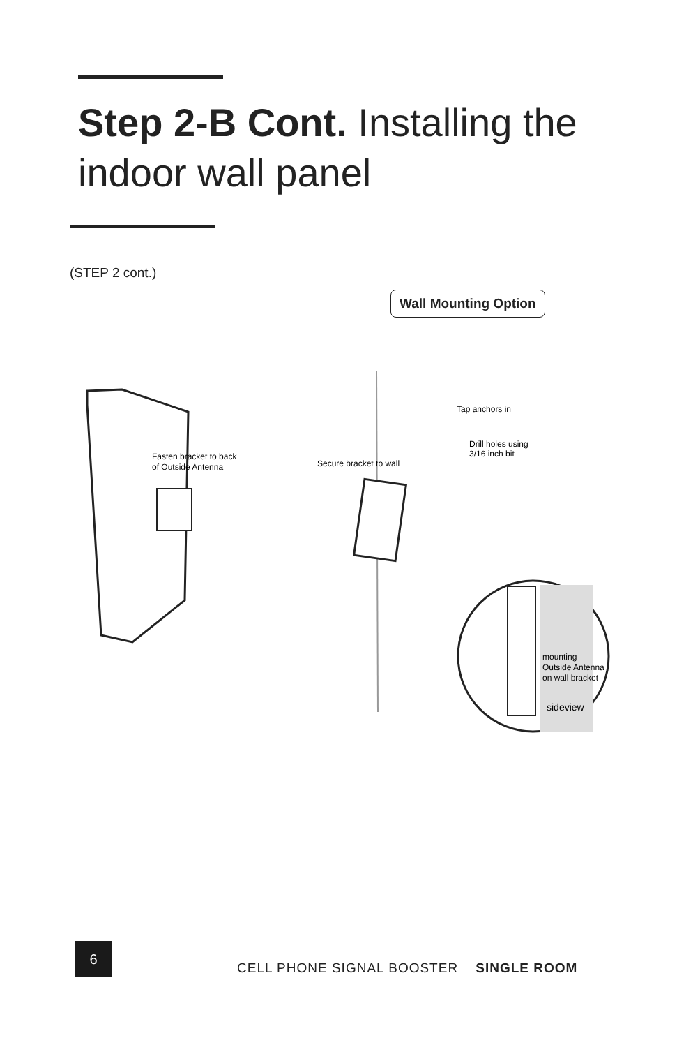Step 2-B Cont. Installing the indoor wall panel
(STEP 2 cont.)
Wall Mounting Option
Fasten bracket to back
of Outside Antenna
Secure bracket to wall
Tap anchors in
Drill holes using
3/16 inch bit
mounting
Outside Antenna
on wall bracket
sideview
6
CELL PHONE SIGNAL BOOSTER SINGLE ROOM